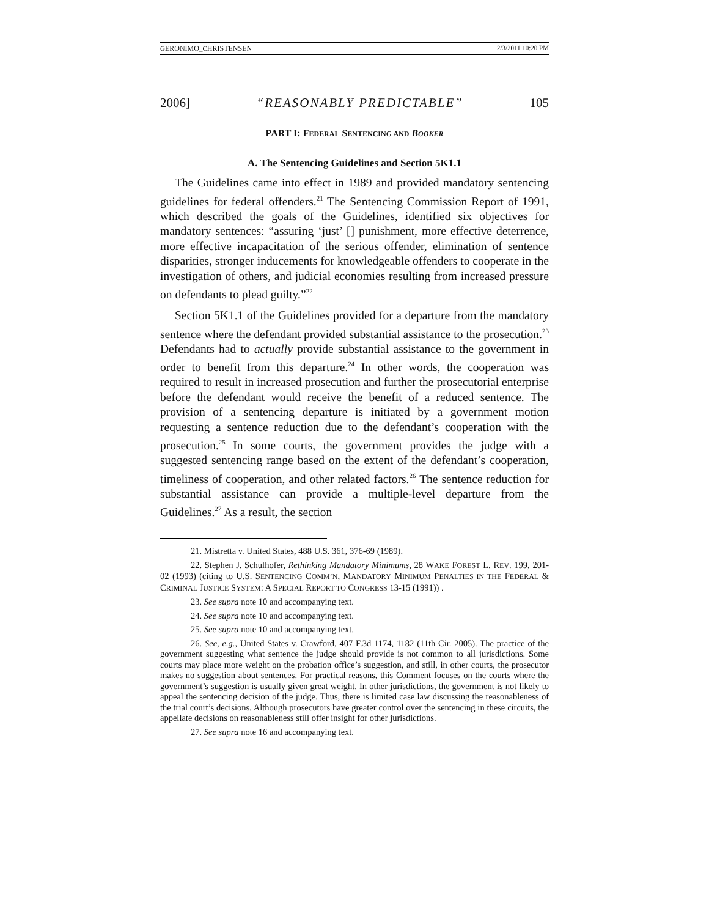GERONIMO_CHRISTENSEN 2/3/2011 10:20 PM
2006] “REASONABLY PREDICTABLE” 105
PART I: FEDERAL SENTENCING AND BOOKER
A. The Sentencing Guidelines and Section 5K1.1
The Guidelines came into effect in 1989 and provided mandatory sentencing guidelines for federal offenders.<sup>21</sup> The Sentencing Commission Report of 1991, which described the goals of the Guidelines, identified six objectives for mandatory sentences: “assuring ‘just’ [] punishment, more effective deterrence, more effective incapacitation of the serious offender, elimination of sentence disparities, stronger inducements for knowledgeable offenders to cooperate in the investigation of others, and judicial economies resulting from increased pressure on defendants to plead guilty.”<sup>22</sup>
Section 5K1.1 of the Guidelines provided for a departure from the mandatory sentence where the defendant provided substantial assistance to the prosecution.<sup>23</sup> Defendants had to actually provide substantial assistance to the government in order to benefit from this departure.<sup>24</sup> In other words, the cooperation was required to result in increased prosecution and further the prosecutorial enterprise before the defendant would receive the benefit of a reduced sentence. The provision of a sentencing departure is initiated by a government motion requesting a sentence reduction due to the defendant’s cooperation with the prosecution.<sup>25</sup> In some courts, the government provides the judge with a suggested sentencing range based on the extent of the defendant’s cooperation, timeliness of cooperation, and other related factors.<sup>26</sup> The sentence reduction for substantial assistance can provide a multiple-level departure from the Guidelines.<sup>27</sup> As a result, the section
21. Mistretta v. United States, 488 U.S. 361, 376-69 (1989).
22. Stephen J. Schulhofer, Rethinking Mandatory Minimums, 28 WAKE FOREST L. REV. 199, 201-02 (1993) (citing to U.S. SENTENCING COMM’N, MANDATORY MINIMUM PENALTIES IN THE FEDERAL & CRIMINAL JUSTICE SYSTEM: A SPECIAL REPORT TO CONGRESS 13-15 (1991)) .
23. See supra note 10 and accompanying text.
24. See supra note 10 and accompanying text.
25. See supra note 10 and accompanying text.
26. See, e.g., United States v. Crawford, 407 F.3d 1174, 1182 (11th Cir. 2005). The practice of the government suggesting what sentence the judge should provide is not common to all jurisdictions. Some courts may place more weight on the probation office’s suggestion, and still, in other courts, the prosecutor makes no suggestion about sentences. For practical reasons, this Comment focuses on the courts where the government’s suggestion is usually given great weight. In other jurisdictions, the government is not likely to appeal the sentencing decision of the judge. Thus, there is limited case law discussing the reasonableness of the trial court’s decisions. Although prosecutors have greater control over the sentencing in these circuits, the appellate decisions on reasonableness still offer insight for other jurisdictions.
27. See supra note 16 and accompanying text.